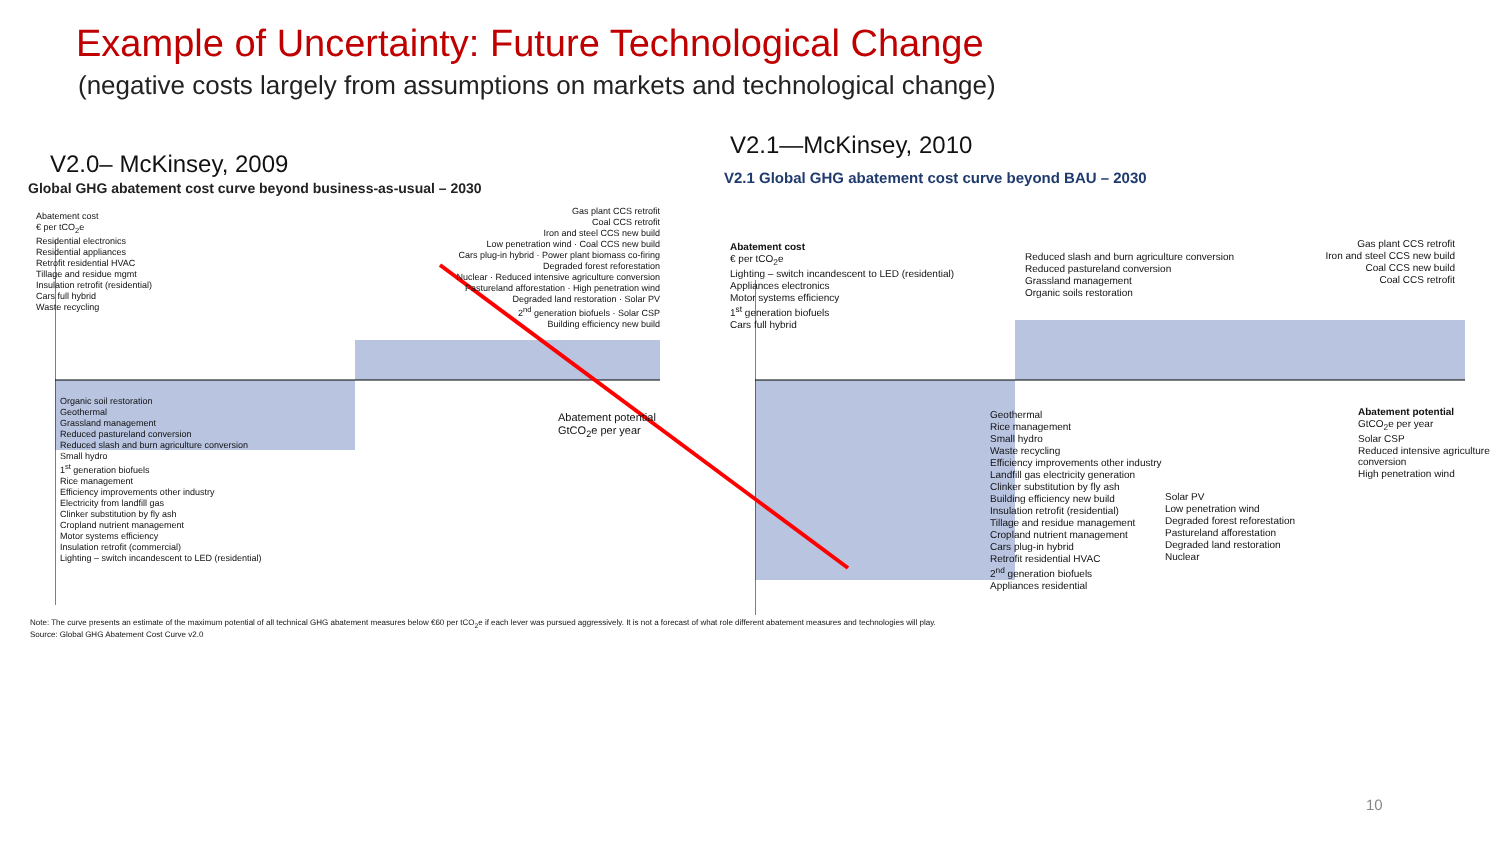Example of Uncertainty: Future Technological Change
(negative costs largely from assumptions on markets and technological change)
V2.0– McKinsey, 2009
Global GHG abatement cost curve beyond business-as-usual – 2030
V2.1—McKinsey, 2010
V2.1 Global GHG abatement cost curve beyond BAU – 2030
Abatement cost
€ per tCO<sub>2</sub>e
Residential electronics
Residential appliances
Retrofit residential HVAC
Tillage and residue mgmt
Insulation retrofit (residential)
Cars full hybrid
Waste recycling
Gas plant CCS retrofit
Coal CCS retrofit
Iron and steel CCS new build
Low penetration wind · Coal CCS new build
Cars plug-in hybrid · Power plant biomass co-firing
Degraded forest reforestation
Nuclear · Reduced intensive agriculture conversion
Pastureland afforestation · High penetration wind
Degraded land restoration · Solar PV
2<sup>nd</sup> generation biofuels · Solar CSP
Building efficiency new build
Abatement potential
GtCO<sub>2</sub>e per year
Organic soil restoration
Geothermal
Grassland management
Reduced pastureland conversion
Reduced slash and burn agriculture conversion
Small hydro
1<sup>st</sup> generation biofuels
Rice management
Efficiency improvements other industry
Electricity from landfill gas
Clinker substitution by fly ash
Cropland nutrient management
Motor systems efficiency
Insulation retrofit (commercial)
Lighting – switch incandescent to LED (residential)
Note: The curve presents an estimate of the maximum potential of all technical GHG abatement measures below €60 per tCO<sub>2</sub>e if each lever was pursued aggressively. It is not a forecast of what role different abatement measures and technologies will play.
Source: Global GHG Abatement Cost Curve v2.0
Abatement cost
€ per tCO<sub>2</sub>e
Lighting – switch incandescent to LED (residential)
Appliances electronics
Motor systems efficiency
1<sup>st</sup> generation biofuels
Cars full hybrid
Reduced slash and burn agriculture conversion
Reduced pastureland conversion
Grassland management
Organic soils restoration
Gas plant CCS retrofit
Iron and steel CCS new build
Coal CCS new build
Coal CCS retrofit
Abatement potential
GtCO<sub>2</sub>e per year
Solar CSP
Reduced intensive agriculture conversion
High penetration wind
Geothermal
Rice management
Small hydro
Waste recycling
Efficiency improvements other industry
Landfill gas electricity generation
Clinker substitution by fly ash
Building efficiency new build
Insulation retrofit (residential)
Tillage and residue management
Cropland nutrient management
Cars plug-in hybrid
Retrofit residential HVAC
2<sup>nd</sup> generation biofuels
Appliances residential
Solar PV
Low penetration wind
Degraded forest reforestation
Pastureland afforestation
Degraded land restoration
Nuclear
10